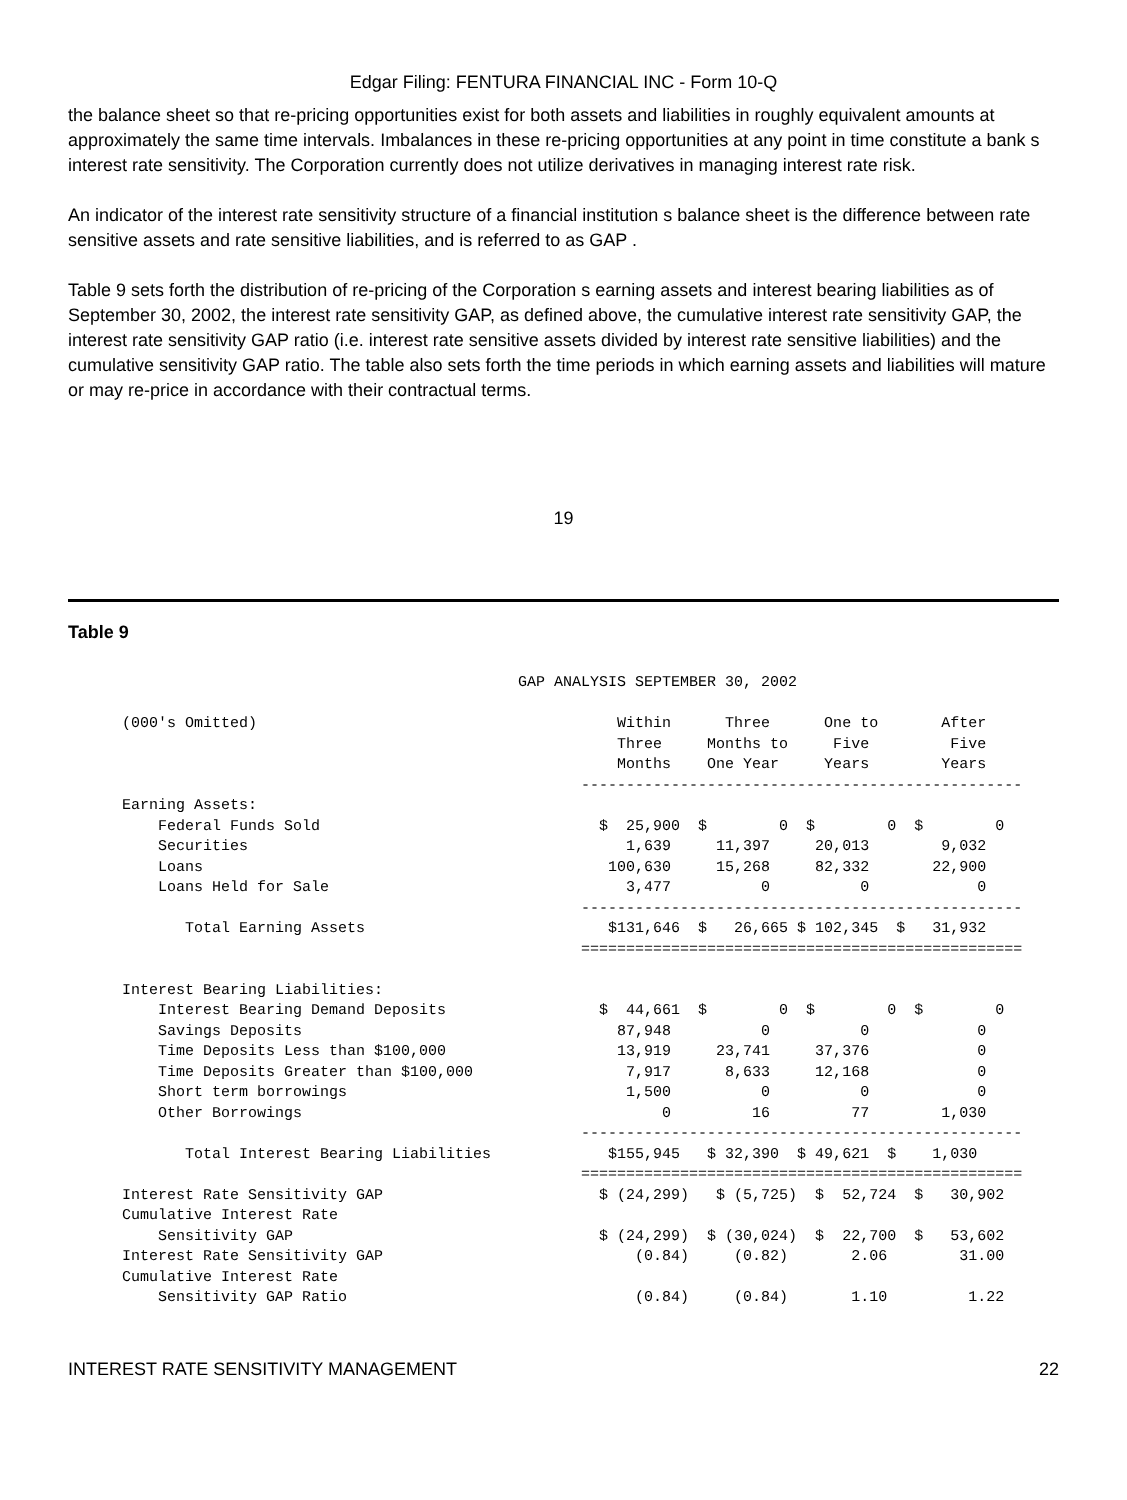Edgar Filing: FENTURA FINANCIAL INC - Form 10-Q
the balance sheet so that re-pricing opportunities exist for both assets and liabilities in roughly equivalent amounts at approximately the same time intervals. Imbalances in these re-pricing opportunities at any point in time constitute a bank s interest rate sensitivity. The Corporation currently does not utilize derivatives in managing interest rate risk.
An indicator of the interest rate sensitivity structure of a financial institution s balance sheet is the difference between rate sensitive assets and rate sensitive liabilities, and is referred to as GAP .
Table 9 sets forth the distribution of re-pricing of the Corporation s earning assets and interest bearing liabilities as of September 30, 2002, the interest rate sensitivity GAP, as defined above, the cumulative interest rate sensitivity GAP, the interest rate sensitivity GAP ratio (i.e. interest rate sensitive assets divided by interest rate sensitive liabilities) and the cumulative sensitivity GAP ratio. The table also sets forth the time periods in which earning assets and liabilities will mature or may re-price in accordance with their contractual terms.
19
Table 9
                                                  GAP ANALYSIS SEPTEMBER 30, 2002

      (000's Omitted)                                        Within      Three      One to       After
                                                             Three     Months to     Five         Five
                                                             Months    One Year     Years        Years
                                                         -------------------------------------------------
      Earning Assets:
          Federal Funds Sold                               $  25,900  $        0  $        0  $        0
          Securities                                          1,639     11,397     20,013        9,032
          Loans                                             100,630     15,268     82,332       22,900
          Loans Held for Sale                                 3,477          0          0            0
                                                         -------------------------------------------------
             Total Earning Assets                           $131,646  $   26,665 $ 102,345  $   31,932
                                                         =================================================

      Interest Bearing Liabilities:
          Interest Bearing Demand Deposits                 $  44,661  $        0  $        0  $        0
          Savings Deposits                                   87,948          0          0            0
          Time Deposits Less than $100,000                   13,919     23,741     37,376            0
          Time Deposits Greater than $100,000                 7,917      8,633     12,168            0
          Short term borrowings                               1,500          0          0            0
          Other Borrowings                                        0         16         77        1,030
                                                         -------------------------------------------------
             Total Interest Bearing Liabilities             $155,945   $ 32,390  $ 49,621  $    1,030
                                                         =================================================
      Interest Rate Sensitivity GAP                        $ (24,299)   $ (5,725)  $  52,724  $   30,902
      Cumulative Interest Rate
          Sensitivity GAP                                  $ (24,299)  $ (30,024)  $  22,700  $   53,602
      Interest Rate Sensitivity GAP                            (0.84)     (0.82)       2.06        31.00
      Cumulative Interest Rate
          Sensitivity GAP Ratio                                (0.84)     (0.84)       1.10         1.22
INTEREST RATE SENSITIVITY MANAGEMENT 22